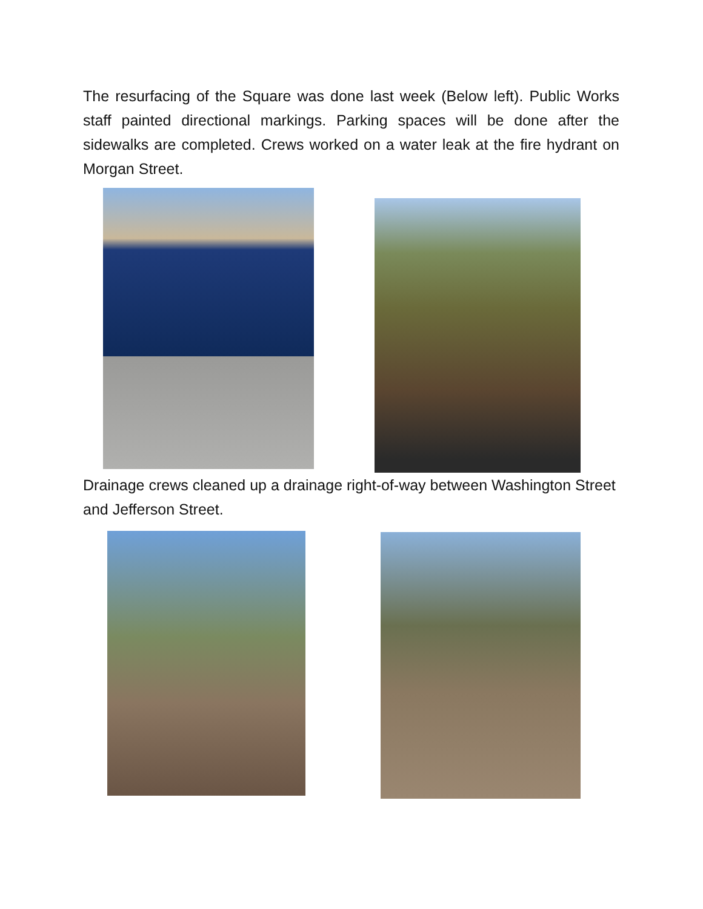The resurfacing of the Square was done last week (Below left). Public Works staff painted directional markings. Parking spaces will be done after the sidewalks are completed. Crews worked on a water leak at the fire hydrant on Morgan Street.
Drainage crews cleaned up a drainage right-of-way between Washington Street and Jefferson Street.